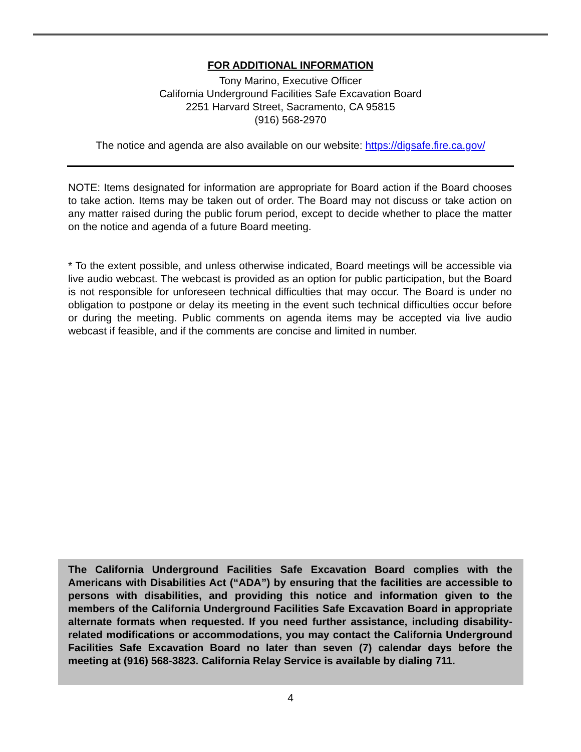FOR ADDITIONAL INFORMATION
Tony Marino, Executive Officer
California Underground Facilities Safe Excavation Board
2251 Harvard Street, Sacramento, CA 95815
(916) 568-2970
The notice and agenda are also available on our website: https://digsafe.fire.ca.gov/
NOTE: Items designated for information are appropriate for Board action if the Board chooses to take action. Items may be taken out of order. The Board may not discuss or take action on any matter raised during the public forum period, except to decide whether to place the matter on the notice and agenda of a future Board meeting.
* To the extent possible, and unless otherwise indicated, Board meetings will be accessible via live audio webcast. The webcast is provided as an option for public participation, but the Board is not responsible for unforeseen technical difficulties that may occur. The Board is under no obligation to postpone or delay its meeting in the event such technical difficulties occur before or during the meeting. Public comments on agenda items may be accepted via live audio webcast if feasible, and if the comments are concise and limited in number.
The California Underground Facilities Safe Excavation Board complies with the Americans with Disabilities Act (“ADA”) by ensuring that the facilities are accessible to persons with disabilities, and providing this notice and information given to the members of the California Underground Facilities Safe Excavation Board in appropriate alternate formats when requested. If you need further assistance, including disability-related modifications or accommodations, you may contact the California Underground Facilities Safe Excavation Board no later than seven (7) calendar days before the meeting at (916) 568-3823. California Relay Service is available by dialing 711.
4